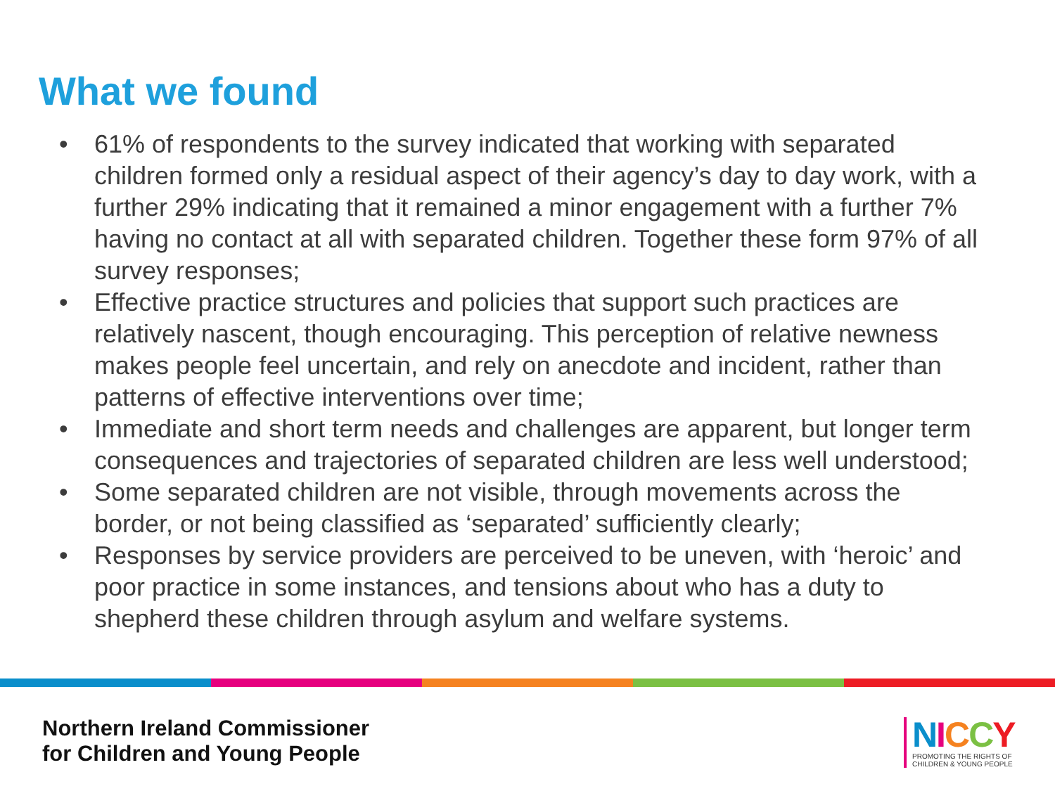What we found
• 61% of respondents to the survey indicated that working with separated children formed only a residual aspect of their agency’s day to day work, with a further 29% indicating that it remained a minor engagement with a further 7% having no contact at all with separated children. Together these form 97% of all survey responses;
• Effective practice structures and policies that support such practices are relatively nascent, though encouraging. This perception of relative newness makes people feel uncertain, and rely on anecdote and incident, rather than patterns of effective interventions over time;
• Immediate and short term needs and challenges are apparent, but longer term consequences and trajectories of separated children are less well understood;
• Some separated children are not visible, through movements across the border, or not being classified as ‘separated’ sufficiently clearly;
• Responses by service providers are perceived to be uneven, with ‘heroic’ and poor practice in some instances, and tensions about who has a duty to shepherd these children through asylum and welfare systems.
Northern Ireland Commissioner
for Children and Young People
NICCY
PROMOTING THE RIGHTS OF
CHILDREN & YOUNG PEOPLE